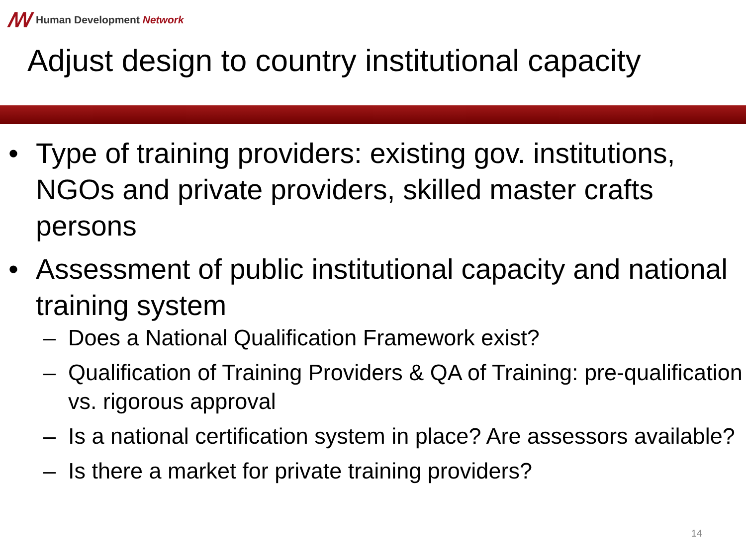ꟿ Human Development Network
Adjust design to country institutional capacity
Type of training providers: existing gov. institutions, NGOs and private providers, skilled master crafts persons
Assessment of public institutional capacity and national training system
– Does a National Qualification Framework exist?
– Qualification of Training Providers & QA of Training: pre-qualification vs. rigorous approval
– Is a national certification system in place? Are assessors available?
– Is there a market for private training providers?
14